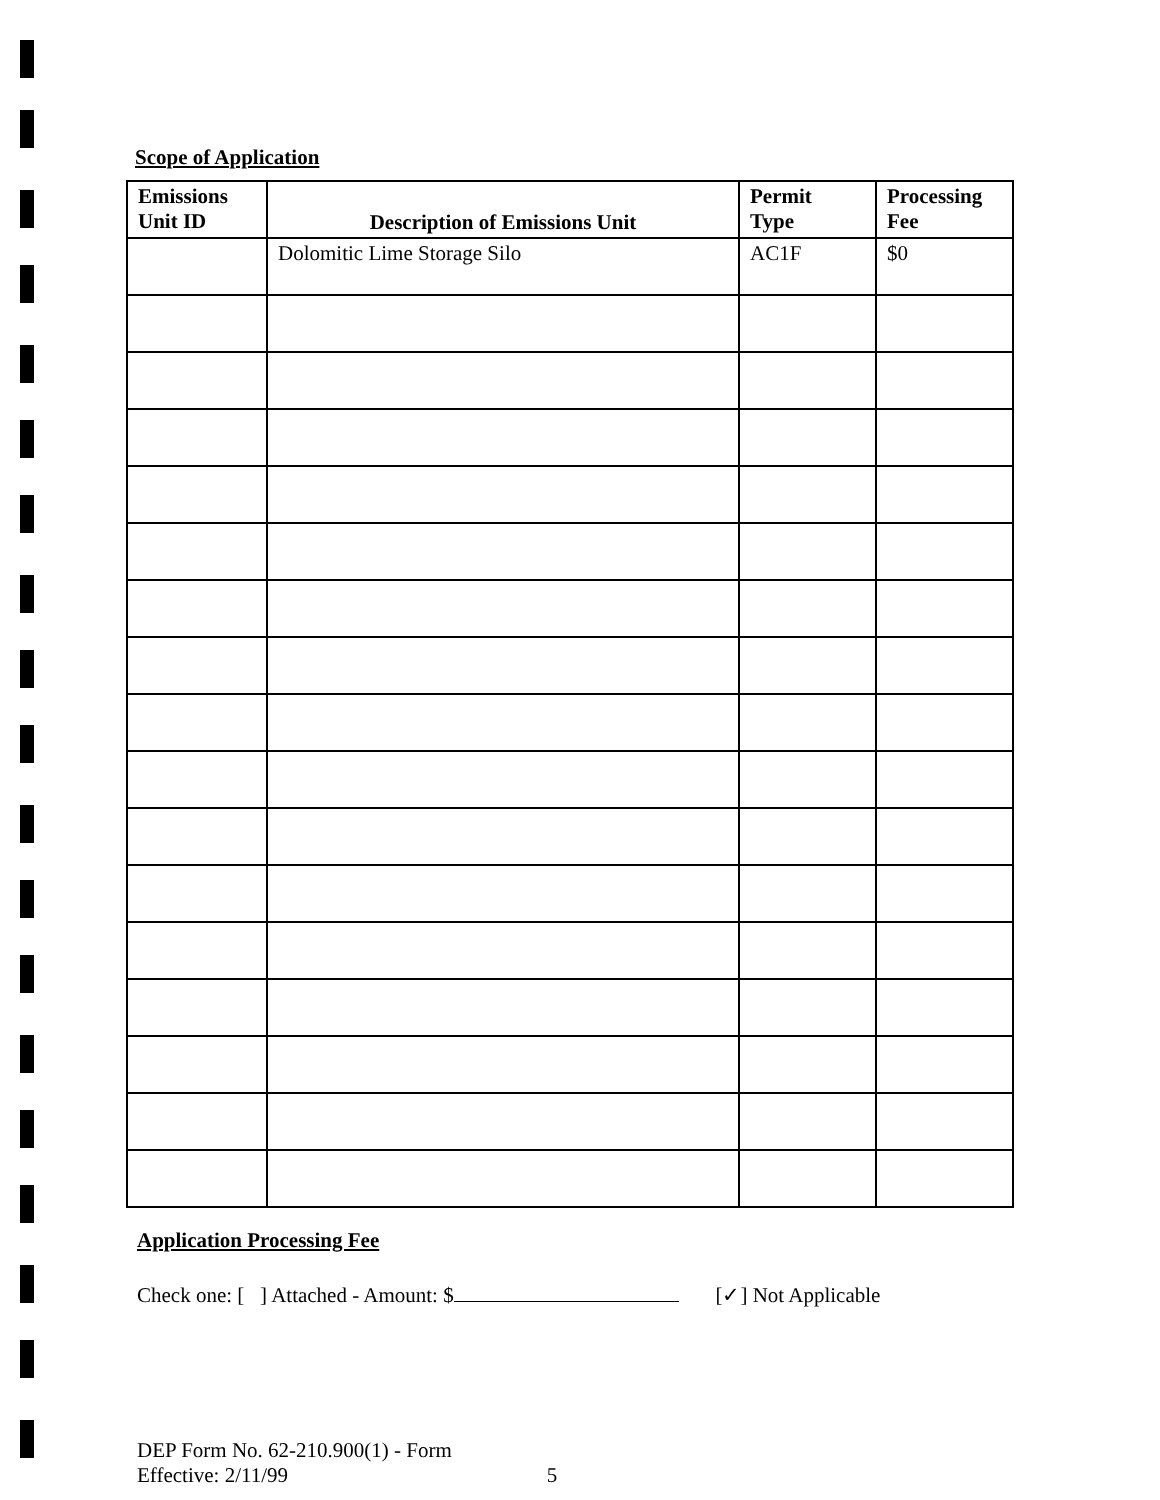Scope of Application
| Emissions Unit ID | Description of Emissions Unit | Permit Type | Processing Fee |
| --- | --- | --- | --- |
| | Dolomitic Lime Storage Silo | AC1F | $0 |
Application Processing Fee
Check one: [ ] Attached - Amount: $ [✓] Not Applicable
DEP Form No. 62-210.900(1) - Form
Effective: 2/11/99
5